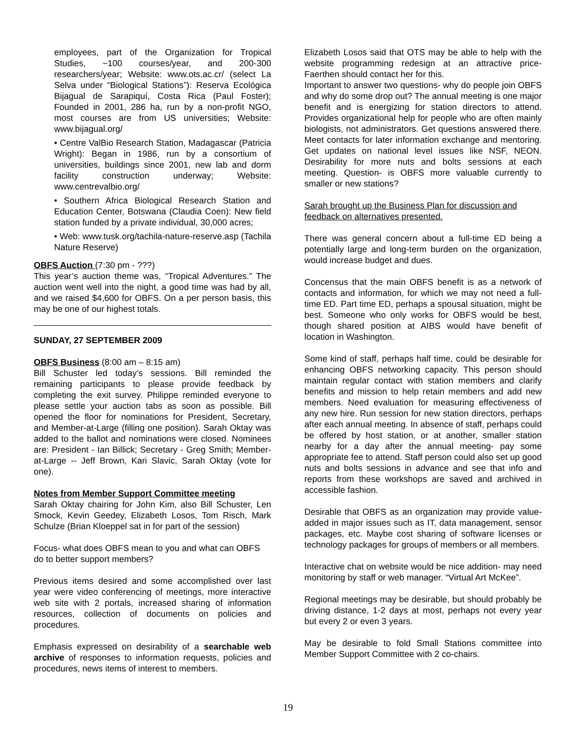employees, part of the Organization for Tropical Studies, ~100 courses/year, and 200-300 researchers/year; Website: www.ots.ac.cr/ (select La Selva under “Biological Stations”): Reserva Ecológica Bijagual de Sarapiquí, Costa Rica (Paul Foster); Founded in 2001, 286 ha, run by a non-profit NGO, most courses are from US universities; Website: www.bijagual.org/
• Centre ValBio Research Station, Madagascar (Patricia Wright): Began in 1986, run by a consortium of universities, buildings since 2001, new lab and dorm facility construction underway; Website: www.centrevalbio.org/
• Southern Africa Biological Research Station and Education Center, Botswana (Claudia Coen): New field station funded by a private individual, 30,000 acres;
• Web: www.tusk.org/tachila-nature-reserve.asp (Tachila Nature Reserve)
OBFS Auction (7:30 pm - ???)
This year’s auction theme was, “Tropical Adventures.” The auction went well into the night, a good time was had by all, and we raised $4,600 for OBFS. On a per person basis, this may be one of our highest totals.
SUNDAY, 27 SEPTEMBER 2009
OBFS Business (8:00 am – 8:15 am)
Bill Schuster led today’s sessions. Bill reminded the remaining participants to please provide feedback by completing the exit survey. Philippe reminded everyone to please settle your auction tabs as soon as possible. Bill opened the floor for nominations for President, Secretary, and Member-at-Large (filling one position). Sarah Oktay was added to the ballot and nominations were closed. Nominees are: President - Ian Billick; Secretary - Greg Smith; Member-at-Large -- Jeff Brown, Kari Slavic, Sarah Oktay (vote for one).
Notes from Member Support Committee meeting
Sarah Oktay chairing for John Kim, also Bill Schuster, Len Smock, Kevin Geedey, Elizabeth Losos, Tom Risch, Mark Schulze (Brian Kloeppel sat in for part of the session)
Focus- what does OBFS mean to you and what can OBFS do to better support members?
Previous items desired and some accomplished over last year were video conferencing of meetings, more interactive web site with 2 portals, increased sharing of information resources, collection of documents on policies and procedures.
Emphasis expressed on desirability of a searchable web archive of responses to information requests, policies and procedures, news items of interest to members.
Elizabeth Losos said that OTS may be able to help with the website programming redesign at an attractive price- Faerthen should contact her for this.
Important to answer two questions- why do people join OBFS and why do some drop out? The annual meeting is one major benefit and is energizing for station directors to attend. Provides organizational help for people who are often mainly biologists, not administrators. Get questions answered there. Meet contacts for later information exchange and mentoring. Get updates on national level issues like NSF, NEON. Desirability for more nuts and bolts sessions at each meeting. Question- is OBFS more valuable currently to smaller or new stations?
Sarah brought up the Business Plan for discussion and feedback on alternatives presented.
There was general concern about a full-time ED being a potentially large and long-term burden on the organization, would increase budget and dues.
Concensus that the main OBFS benefit is as a network of contacts and information, for which we may not need a full-time ED. Part time ED, perhaps a spousal situation, might be best. Someone who only works for OBFS would be best, though shared position at AIBS would have benefit of location in Washington.
Some kind of staff, perhaps half time, could be desirable for enhancing OBFS networking capacity. This person should maintain regular contact with station members and clarify benefits and mission to help retain members and add new members. Need evaluation for measuring effectiveness of any new hire. Run session for new station directors, perhaps after each annual meeting. In absence of staff, perhaps could be offered by host station, or at another, smaller station nearby for a day after the annual meeting- pay some appropriate fee to attend. Staff person could also set up good nuts and bolts sessions in advance and see that info and reports from these workshops are saved and archived in accessible fashion.
Desirable that OBFS as an organization may provide value-added in major issues such as IT, data management, sensor packages, etc. Maybe cost sharing of software licenses or technology packages for groups of members or all members.
Interactive chat on website would be nice addition- may need monitoring by staff or web manager. “Virtual Art McKee”.
Regional meetings may be desirable, but should probably be driving distance, 1-2 days at most, perhaps not every year but every 2 or even 3 years.
May be desirable to fold Small Stations committee into Member Support Committee with 2 co-chairs.
19